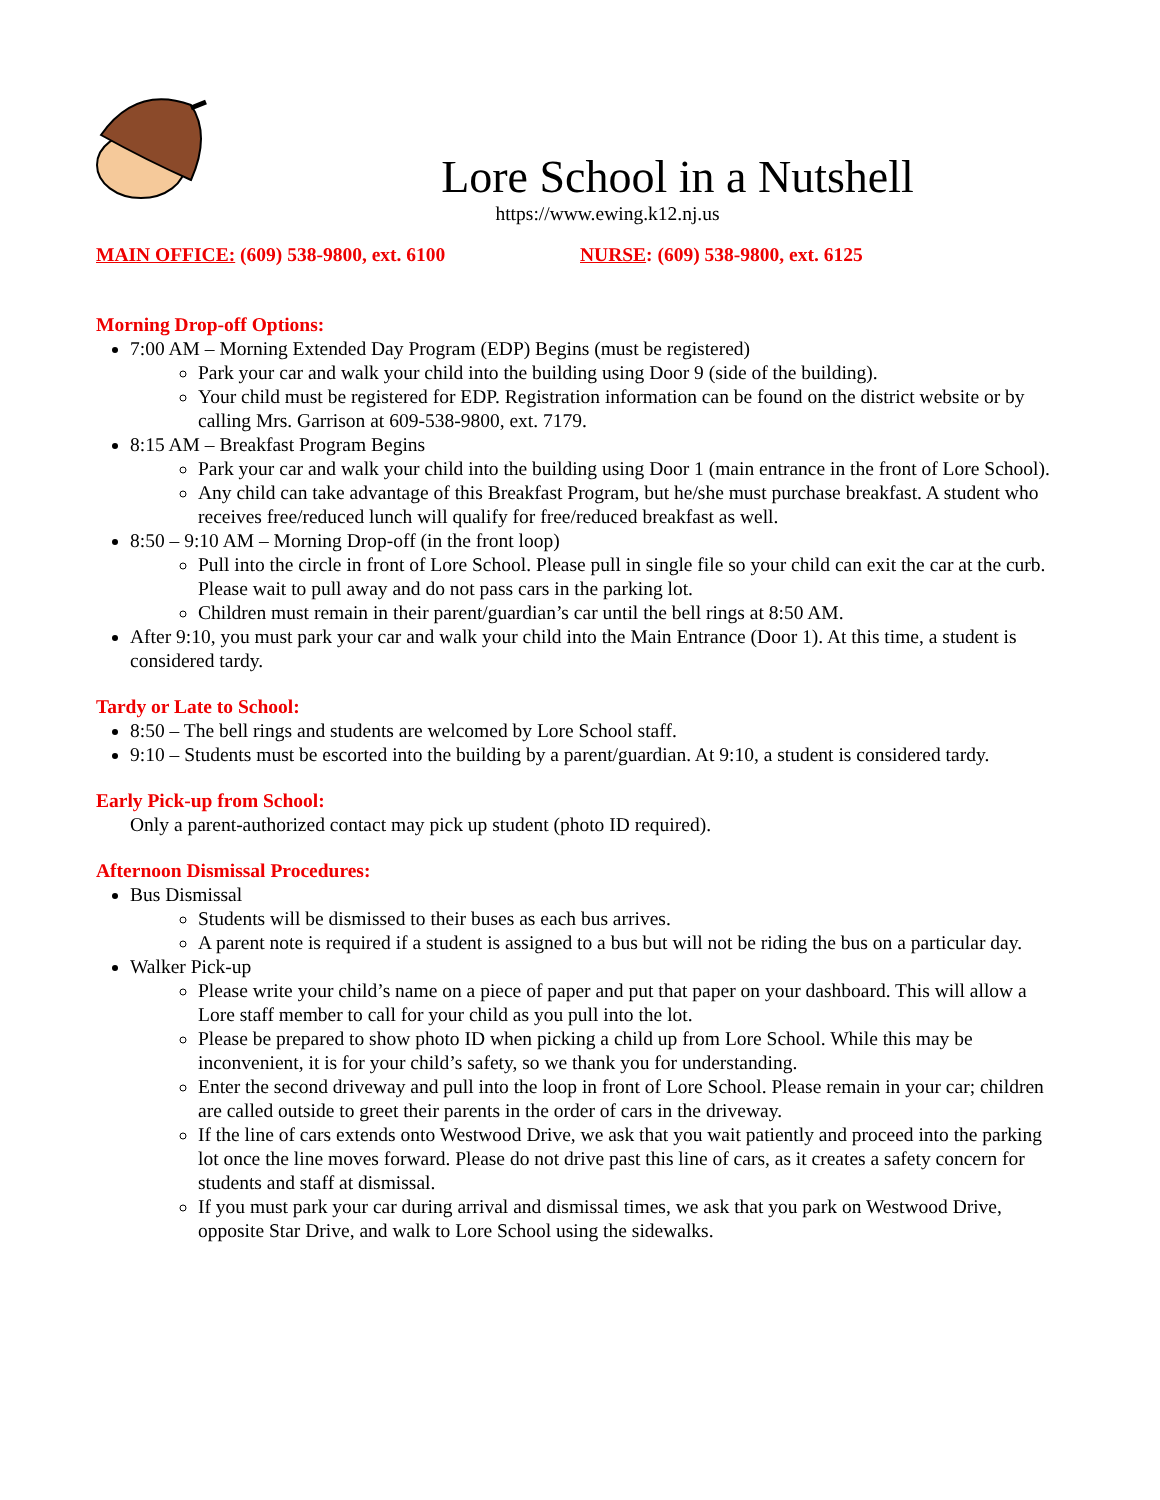Lore School in a Nutshell
https://www.ewing.k12.nj.us
MAIN OFFICE: (609) 538-9800, ext. 6100 NURSE: (609) 538-9800, ext. 6125
Morning Drop-off Options:
7:00 AM – Morning Extended Day Program (EDP) Begins (must be registered)
Park your car and walk your child into the building using Door 9 (side of the building).
Your child must be registered for EDP. Registration information can be found on the district website or by calling Mrs. Garrison at 609-538-9800, ext. 7179.
8:15 AM – Breakfast Program Begins
Park your car and walk your child into the building using Door 1 (main entrance in the front of Lore School).
Any child can take advantage of this Breakfast Program, but he/she must purchase breakfast. A student who receives free/reduced lunch will qualify for free/reduced breakfast as well.
8:50 – 9:10 AM – Morning Drop-off (in the front loop)
Pull into the circle in front of Lore School. Please pull in single file so your child can exit the car at the curb. Please wait to pull away and do not pass cars in the parking lot.
Children must remain in their parent/guardian’s car until the bell rings at 8:50 AM.
After 9:10, you must park your car and walk your child into the Main Entrance (Door 1). At this time, a student is considered tardy.
Tardy or Late to School:
8:50 – The bell rings and students are welcomed by Lore School staff.
9:10 – Students must be escorted into the building by a parent/guardian. At 9:10, a student is considered tardy.
Early Pick-up from School:
Only a parent-authorized contact may pick up student (photo ID required).
Afternoon Dismissal Procedures:
Bus Dismissal
Students will be dismissed to their buses as each bus arrives.
A parent note is required if a student is assigned to a bus but will not be riding the bus on a particular day.
Walker Pick-up
Please write your child’s name on a piece of paper and put that paper on your dashboard. This will allow a Lore staff member to call for your child as you pull into the lot.
Please be prepared to show photo ID when picking a child up from Lore School. While this may be inconvenient, it is for your child’s safety, so we thank you for understanding.
Enter the second driveway and pull into the loop in front of Lore School. Please remain in your car; children are called outside to greet their parents in the order of cars in the driveway.
If the line of cars extends onto Westwood Drive, we ask that you wait patiently and proceed into the parking lot once the line moves forward. Please do not drive past this line of cars, as it creates a safety concern for students and staff at dismissal.
If you must park your car during arrival and dismissal times, we ask that you park on Westwood Drive, opposite Star Drive, and walk to Lore School using the sidewalks.